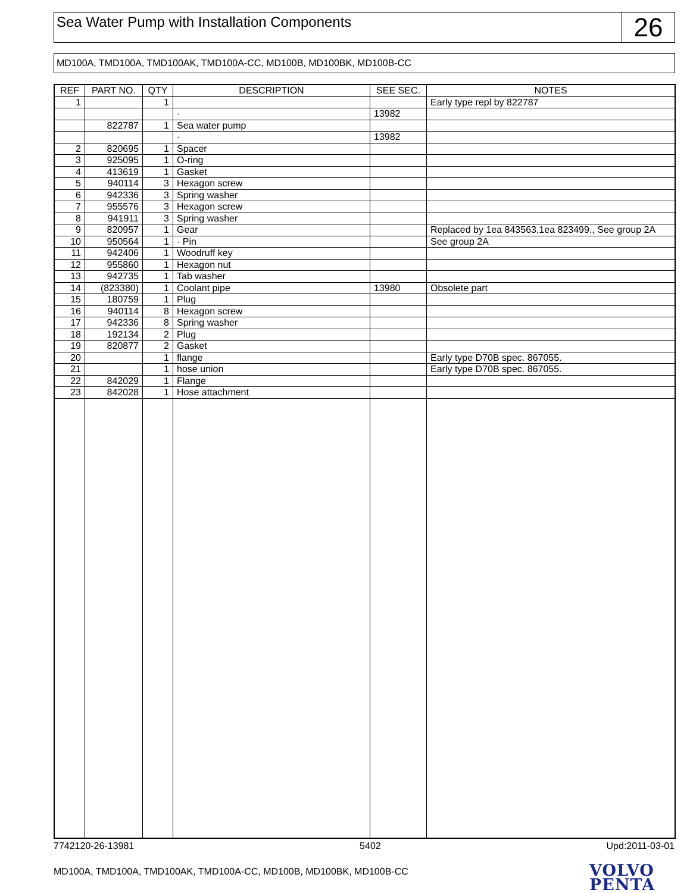Sea Water Pump with Installation Components
26
MD100A, TMD100A, TMD100AK, TMD100A-CC, MD100B, MD100BK, MD100B-CC
| REF | PART NO. | QTY | DESCRIPTION | SEE SEC. | NOTES |
| --- | --- | --- | --- | --- | --- |
| 1 | | 1 | | | Early type repl by 822787 |
| | | | · | 13982 | |
| | 822787 | 1 | Sea water pump | | |
| | | | · | 13982 | |
| 2 | 820695 | 1 | Spacer | | |
| 3 | 925095 | 1 | O-ring | | |
| 4 | 413619 | 1 | Gasket | | |
| 5 | 940114 | 3 | Hexagon screw | | |
| 6 | 942336 | 3 | Spring washer | | |
| 7 | 955576 | 3 | Hexagon screw | | |
| 8 | 941911 | 3 | Spring washer | | |
| 9 | 820957 | 1 | Gear | | Replaced by 1ea 843563,1ea 823499., See group 2A |
| 10 | 950564 | 1 | · Pin | | See group 2A |
| 11 | 942406 | 1 | Woodruff key | | |
| 12 | 955860 | 1 | Hexagon nut | | |
| 13 | 942735 | 1 | Tab washer | | |
| 14 | (823380) | 1 | Coolant pipe | 13980 | Obsolete part |
| 15 | 180759 | 1 | Plug | | |
| 16 | 940114 | 8 | Hexagon screw | | |
| 17 | 942336 | 8 | Spring washer | | |
| 18 | 192134 | 2 | Plug | | |
| 19 | 820877 | 2 | Gasket | | |
| 20 | | 1 | flange | | Early type D70B spec. 867055. |
| 21 | | 1 | hose union | | Early type D70B spec. 867055. |
| 22 | 842029 | 1 | Flange | | |
| 23 | 842028 | 1 | Hose attachment | | |
7742120-26-13981 5402 Upd:2011-03-01
MD100A, TMD100A, TMD100AK, TMD100A-CC, MD100B, MD100BK, MD100B-CC
VOLVO
PENTA